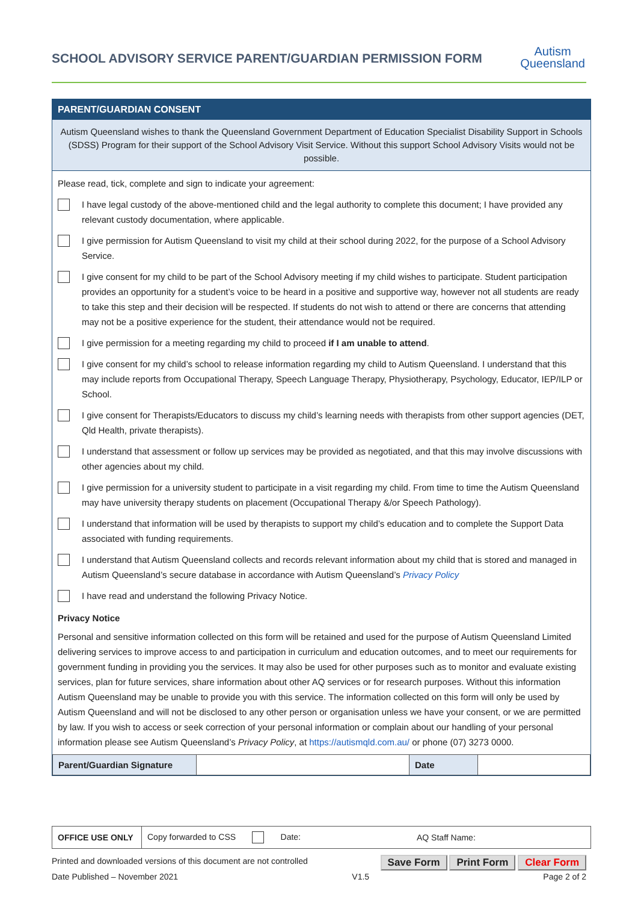SCHOOL ADVISORY SERVICE PARENT/GUARDIAN PERMISSION FORM
Autism
Queensland
PARENT/GUARDIAN CONSENT
Autism Queensland wishes to thank the Queensland Government Department of Education Specialist Disability Support in Schools (SDSS) Program for their support of the School Advisory Visit Service. Without this support School Advisory Visits would not be possible.
Please read, tick, complete and sign to indicate your agreement:
I have legal custody of the above-mentioned child and the legal authority to complete this document; I have provided any relevant custody documentation, where applicable.
I give permission for Autism Queensland to visit my child at their school during 2022, for the purpose of a School Advisory Service.
I give consent for my child to be part of the School Advisory meeting if my child wishes to participate. Student participation provides an opportunity for a student’s voice to be heard in a positive and supportive way, however not all students are ready to take this step and their decision will be respected. If students do not wish to attend or there are concerns that attending may not be a positive experience for the student, their attendance would not be required.
I give permission for a meeting regarding my child to proceed if I am unable to attend.
I give consent for my child’s school to release information regarding my child to Autism Queensland. I understand that this may include reports from Occupational Therapy, Speech Language Therapy, Physiotherapy, Psychology, Educator, IEP/ILP or School.
I give consent for Therapists/Educators to discuss my child’s learning needs with therapists from other support agencies (DET, Qld Health, private therapists).
I understand that assessment or follow up services may be provided as negotiated, and that this may involve discussions with other agencies about my child.
I give permission for a university student to participate in a visit regarding my child. From time to time the Autism Queensland may have university therapy students on placement (Occupational Therapy &/or Speech Pathology).
I understand that information will be used by therapists to support my child’s education and to complete the Support Data associated with funding requirements.
I understand that Autism Queensland collects and records relevant information about my child that is stored and managed in Autism Queensland’s secure database in accordance with Autism Queensland’s Privacy Policy
I have read and understand the following Privacy Notice.
Privacy Notice
Personal and sensitive information collected on this form will be retained and used for the purpose of Autism Queensland Limited delivering services to improve access to and participation in curriculum and education outcomes, and to meet our requirements for government funding in providing you the services. It may also be used for other purposes such as to monitor and evaluate existing services, plan for future services, share information about other AQ services or for research purposes. Without this information Autism Queensland may be unable to provide you with this service. The information collected on this form will only be used by Autism Queensland and will not be disclosed to any other person or organisation unless we have your consent, or we are permitted by law. If you wish to access or seek correction of your personal information or complain about our handling of your personal information please see Autism Queensland’s Privacy Policy, at https://autismqld.com.au/ or phone (07) 3273 0000.
| Parent/Guardian Signature | | Date | |
| OFFICE USE ONLY | Copy forwarded to CSS Date: | AQ Staff Name: |
Printed and downloaded versions of this document are not controlled Save Form Print Form Clear Form
Date Published – November 2021 V1.5 Page 2 of 2